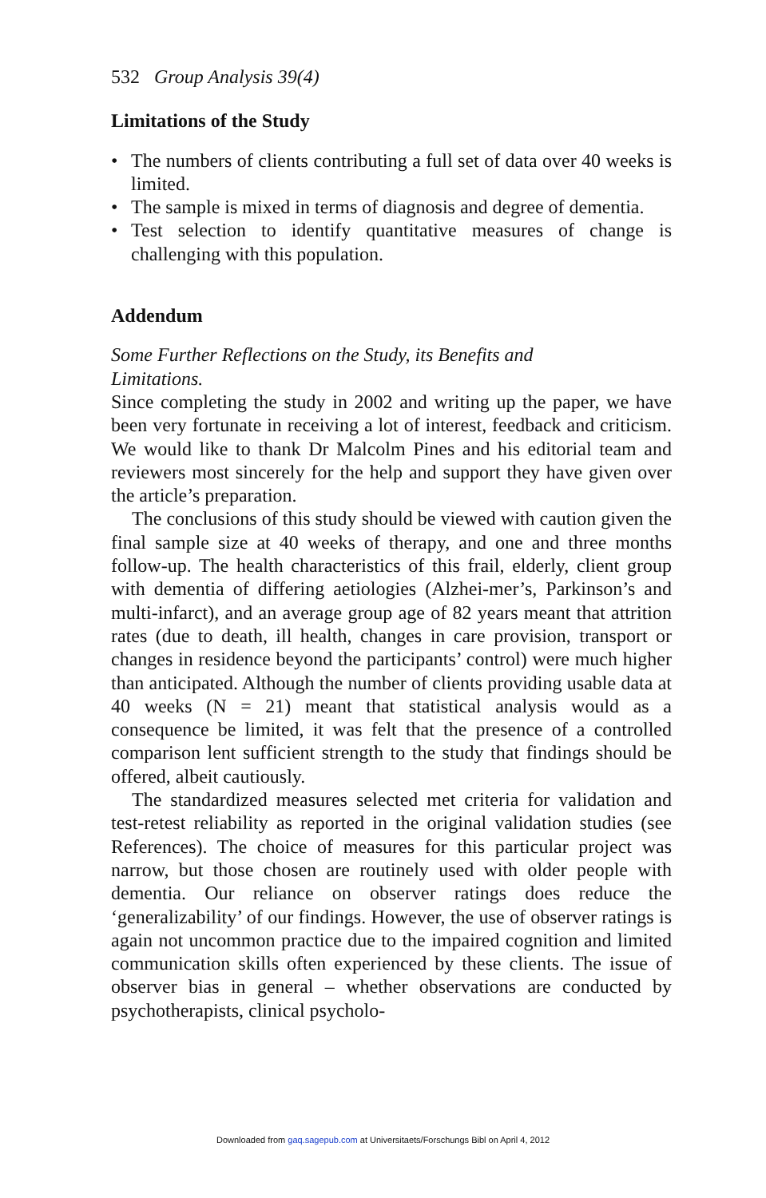532 Group Analysis 39(4)
Limitations of the Study
• The numbers of clients contributing a full set of data over 40 weeks is limited.
• The sample is mixed in terms of diagnosis and degree of dementia.
• Test selection to identify quantitative measures of change is challenging with this population.
Addendum
Some Further Reflections on the Study, its Benefits and
Limitations.
Since completing the study in 2002 and writing up the paper, we have been very fortunate in receiving a lot of interest, feedback and criticism. We would like to thank Dr Malcolm Pines and his editorial team and reviewers most sincerely for the help and support they have given over the article’s preparation.
The conclusions of this study should be viewed with caution given the final sample size at 40 weeks of therapy, and one and three months follow-up. The health characteristics of this frail, elderly, client group with dementia of differing aetiologies (Alzhei-mer’s, Parkinson’s and multi-infarct), and an average group age of 82 years meant that attrition rates (due to death, ill health, changes in care provision, transport or changes in residence beyond the participants’ control) were much higher than anticipated. Although the number of clients providing usable data at 40 weeks (N = 21) meant that statistical analysis would as a consequence be limited, it was felt that the presence of a controlled comparison lent sufficient strength to the study that findings should be offered, albeit cautiously.
The standardized measures selected met criteria for validation and test-retest reliability as reported in the original validation studies (see References). The choice of measures for this particular project was narrow, but those chosen are routinely used with older people with dementia. Our reliance on observer ratings does reduce the ‘generalizability’ of our findings. However, the use of observer ratings is again not uncommon practice due to the impaired cognition and limited communication skills often experienced by these clients. The issue of observer bias in general – whether observations are conducted by psychotherapists, clinical psycholo-
Downloaded from gaq.sagepub.com at Universitaets/Forschungs Bibl on April 4, 2012